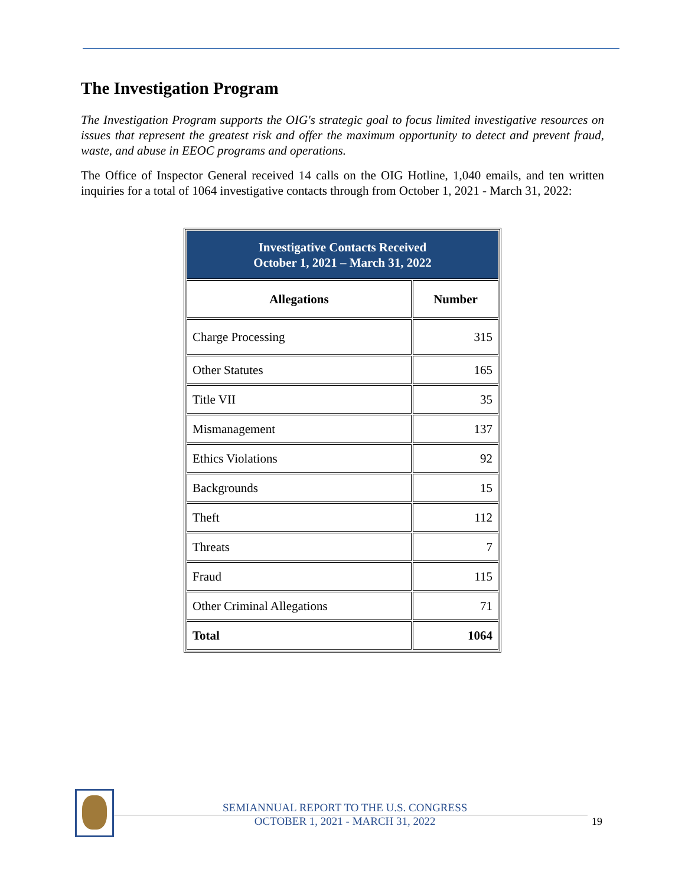The Investigation Program
The Investigation Program supports the OIG's strategic goal to focus limited investigative resources on issues that represent the greatest risk and offer the maximum opportunity to detect and prevent fraud, waste, and abuse in EEOC programs and operations.
The Office of Inspector General received 14 calls on the OIG Hotline, 1,040 emails, and ten written inquiries for a total of 1064 investigative contacts through from October 1, 2021 - March 31, 2022:
| Investigative Contacts Received October 1, 2021 – March 31, 2022 | |
| --- | --- |
| Allegations | Number |
| Charge Processing | 315 |
| Other Statutes | 165 |
| Title VII | 35 |
| Mismanagement | 137 |
| Ethics Violations | 92 |
| Backgrounds | 15 |
| Theft | 112 |
| Threats | 7 |
| Fraud | 115 |
| Other Criminal Allegations | 71 |
| Total | 1064 |
SEMIANNUAL REPORT TO THE U.S. CONGRESS
OCTOBER 1, 2021 - MARCH 31, 2022
19